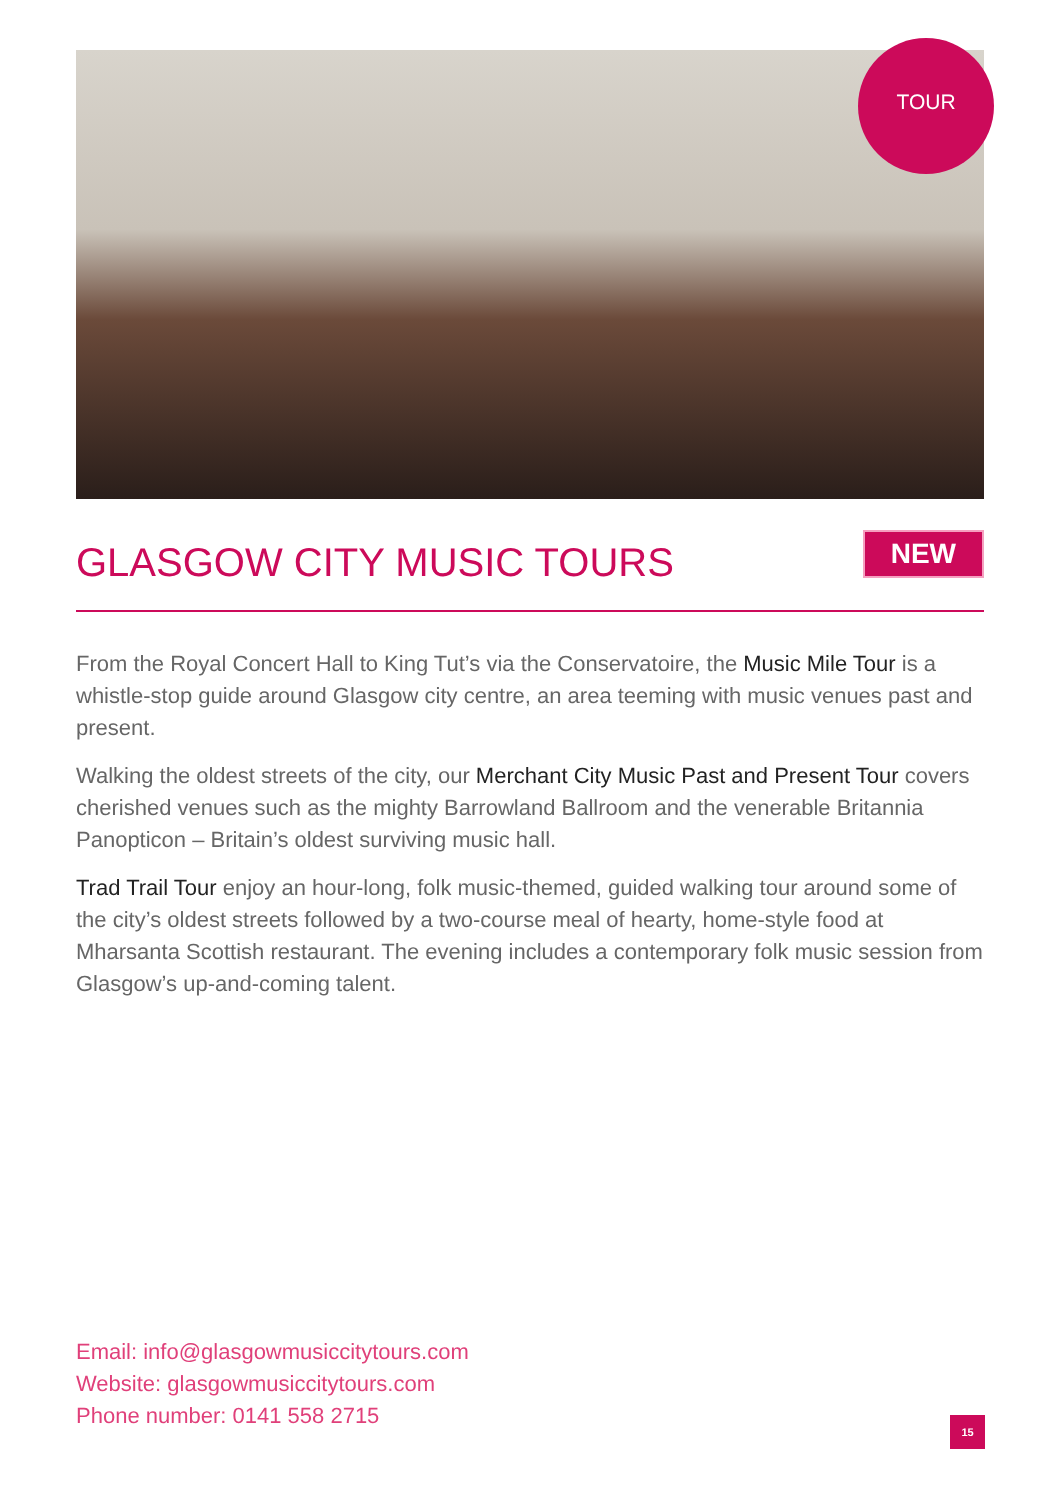TOUR
GLASGOW CITY MUSIC TOURS
NEW
From the Royal Concert Hall to King Tut’s via the Conservatoire, the Music Mile Tour is a whistle-stop guide around Glasgow city centre, an area teeming with music venues past and present.
Walking the oldest streets of the city, our Merchant City Music Past and Present Tour covers cherished venues such as the mighty Barrowland Ballroom and the venerable Britannia Panopticon – Britain’s oldest surviving music hall.
Trad Trail Tour enjoy an hour-long, folk music-themed, guided walking tour around some of the city’s oldest streets followed by a two-course meal of hearty, home-style food at Mharsanta Scottish restaurant. The evening includes a contemporary folk music session from Glasgow’s up-and-coming talent.
Email: info@glasgowmusiccitytours.com
Website: glasgowmusiccitytours.com
Phone number: 0141 558 2715
15